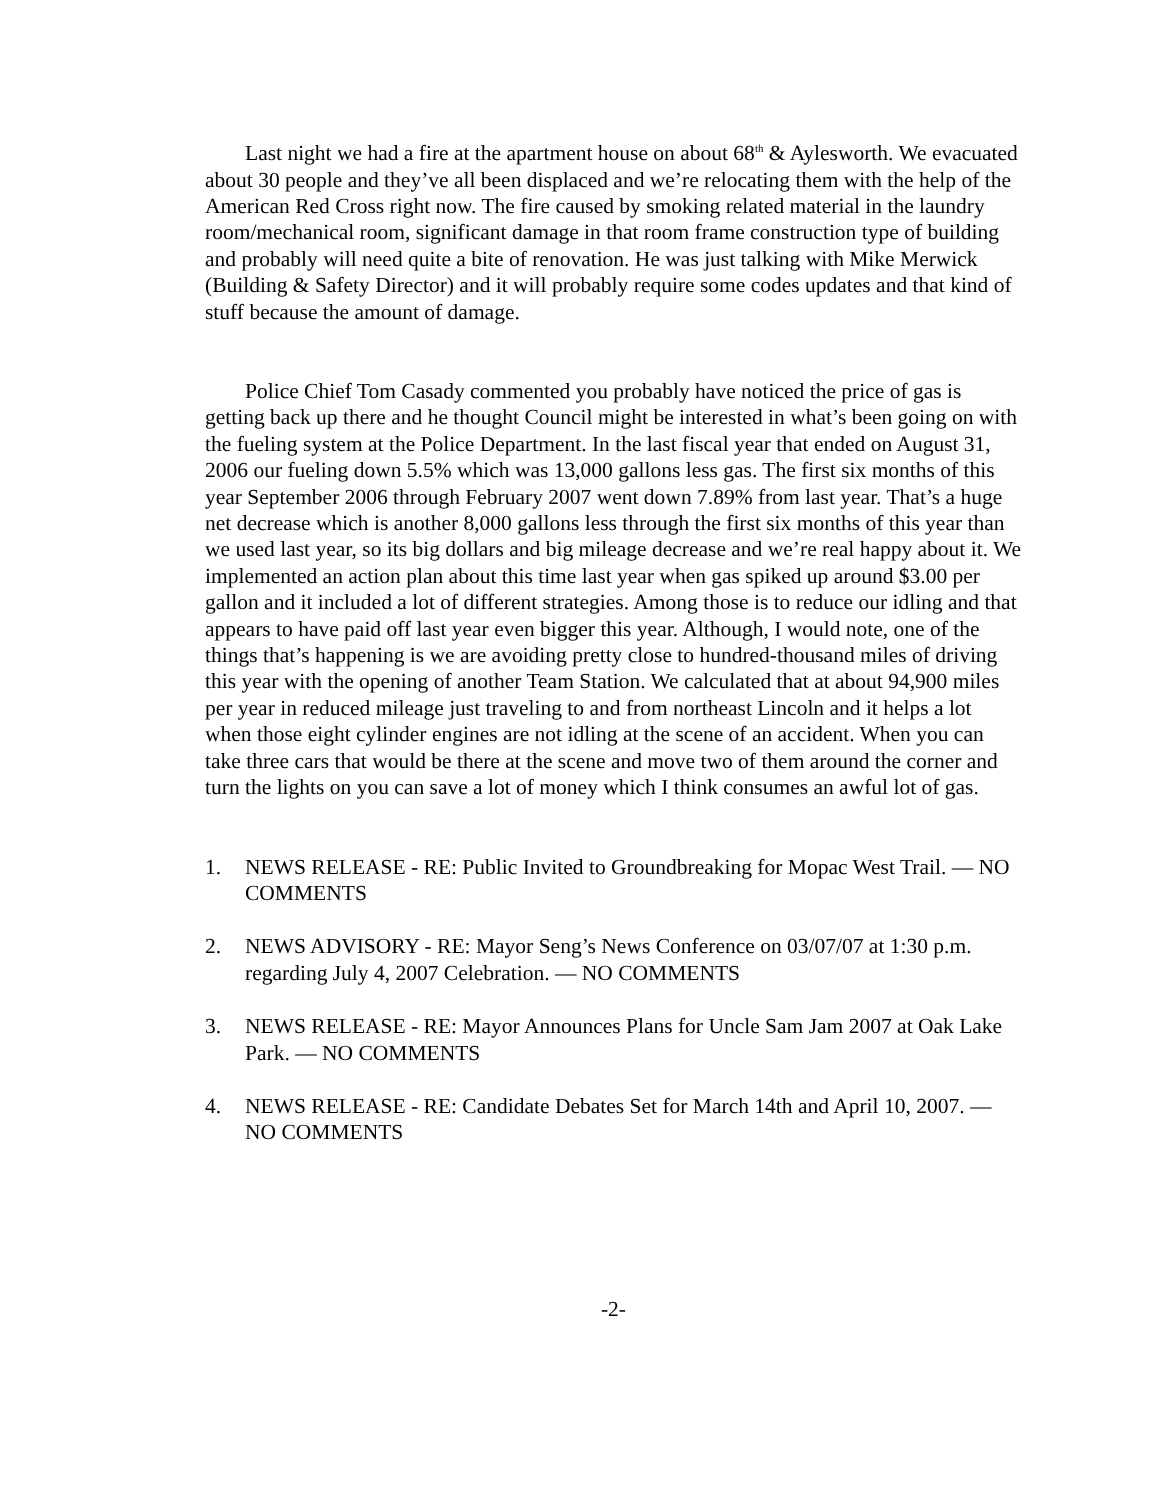Last night we had a fire at the apartment house on about 68<sup>th</sup> & Aylesworth. We evacuated about 30 people and they’ve all been displaced and we’re relocating them with the help of the American Red Cross right now. The fire caused by smoking related material in the laundry room/mechanical room, significant damage in that room frame construction type of building and probably will need quite a bite of renovation. He was just talking with Mike Merwick (Building & Safety Director) and it will probably require some codes updates and that kind of stuff because the amount of damage.
Police Chief Tom Casady commented you probably have noticed the price of gas is getting back up there and he thought Council might be interested in what’s been going on with the fueling system at the Police Department. In the last fiscal year that ended on August 31, 2006 our fueling down 5.5% which was 13,000 gallons less gas. The first six months of this year September 2006 through February 2007 went down 7.89% from last year. That’s a huge net decrease which is another 8,000 gallons less through the first six months of this year than we used last year, so its big dollars and big mileage decrease and we’re real happy about it. We implemented an action plan about this time last year when gas spiked up around $3.00 per gallon and it included a lot of different strategies. Among those is to reduce our idling and that appears to have paid off last year even bigger this year. Although, I would note, one of the things that’s happening is we are avoiding pretty close to hundred-thousand miles of driving this year with the opening of another Team Station. We calculated that at about 94,900 miles per year in reduced mileage just traveling to and from northeast Lincoln and it helps a lot when those eight cylinder engines are not idling at the scene of an accident. When you can take three cars that would be there at the scene and move two of them around the corner and turn the lights on you can save a lot of money which I think consumes an awful lot of gas.
1. NEWS RELEASE - RE: Public Invited to Groundbreaking for Mopac West Trail. — NO COMMENTS
2. NEWS ADVISORY - RE: Mayor Seng’s News Conference on 03/07/07 at 1:30 p.m. regarding July 4, 2007 Celebration. — NO COMMENTS
3. NEWS RELEASE - RE: Mayor Announces Plans for Uncle Sam Jam 2007 at Oak Lake Park. — NO COMMENTS
4. NEWS RELEASE - RE: Candidate Debates Set for March 14th and April 10, 2007. — NO COMMENTS
-2-